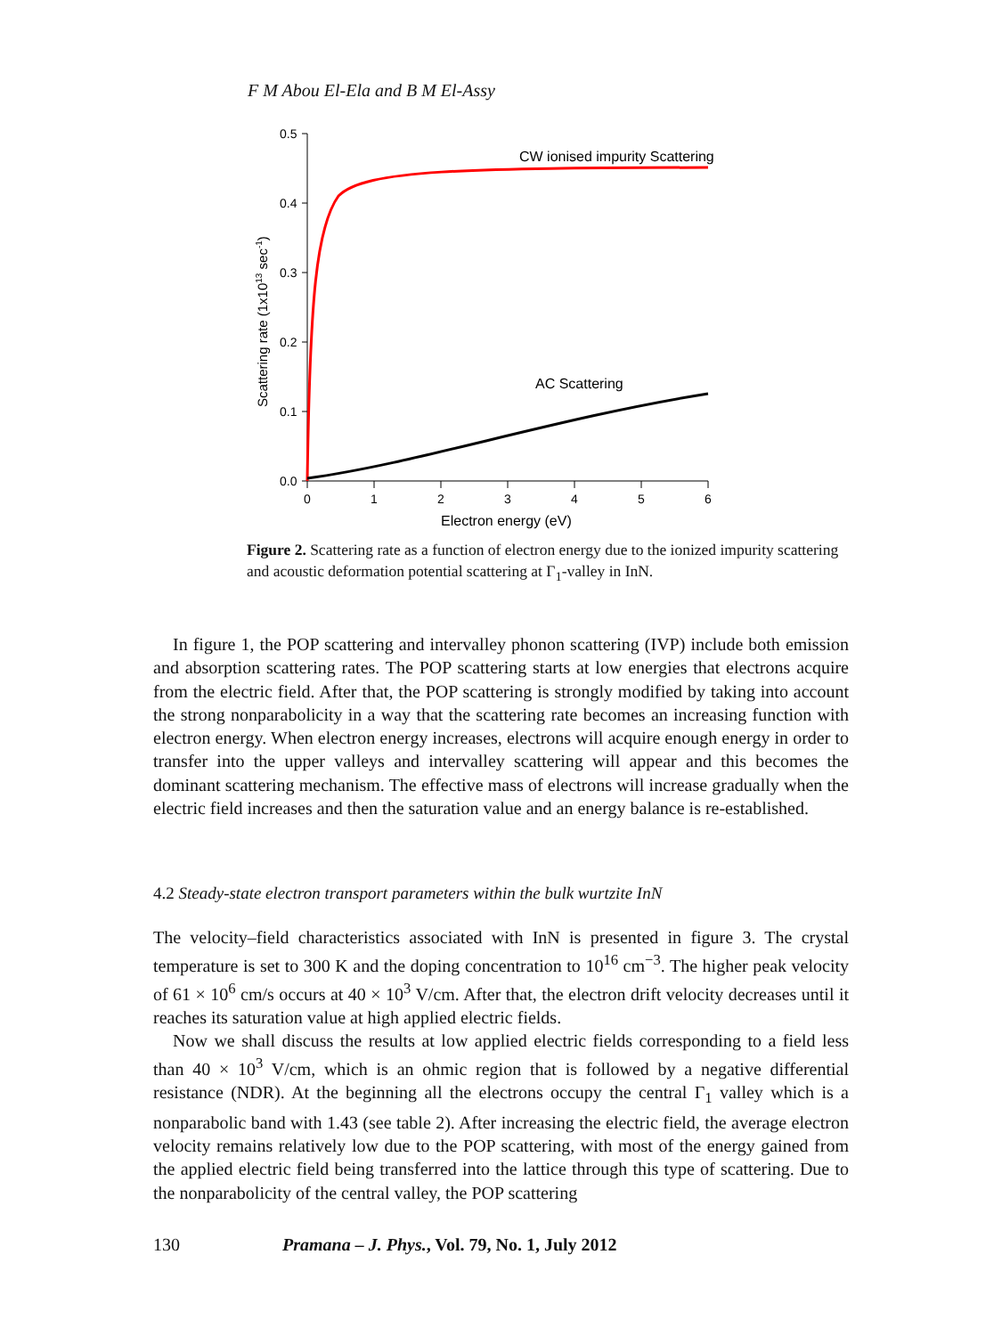F M Abou El-Ela and B M El-Assy
0.5
0.4
0.3
0.2
0.1
0.0
0
1
2
3
4
5
6
Electron energy (eV)
Scattering rate (1x1013 sec-1)
CW ionised impurity Scattering
AC Scattering
Figure 2. Scattering rate as a function of electron energy due to the ionized impurity scattering and acoustic deformation potential scattering at Γ<sub>1</sub>-valley in InN.
In figure 1, the POP scattering and intervalley phonon scattering (IVP) include both emission and absorption scattering rates. The POP scattering starts at low energies that electrons acquire from the electric field. After that, the POP scattering is strongly modified by taking into account the strong nonparabolicity in a way that the scattering rate becomes an increasing function with electron energy. When electron energy increases, electrons will acquire enough energy in order to transfer into the upper valleys and intervalley scattering will appear and this becomes the dominant scattering mechanism. The effective mass of electrons will increase gradually when the electric field increases and then the saturation value and an energy balance is re-established.
4.2 Steady-state electron transport parameters within the bulk wurtzite InN
The velocity–field characteristics associated with InN is presented in figure 3. The crystal temperature is set to 300 K and the doping concentration to 10<sup>16</sup> cm<sup>−3</sup>. The higher peak velocity of 61 × 10<sup>6</sup> cm/s occurs at 40 × 10<sup>3</sup> V/cm. After that, the electron drift velocity decreases until it reaches its saturation value at high applied electric fields.
Now we shall discuss the results at low applied electric fields corresponding to a field less than 40 × 10<sup>3</sup> V/cm, which is an ohmic region that is followed by a negative differential resistance (NDR). At the beginning all the electrons occupy the central Γ<sub>1</sub> valley which is a nonparabolic band with 1.43 (see table 2). After increasing the electric field, the average electron velocity remains relatively low due to the POP scattering, with most of the energy gained from the applied electric field being transferred into the lattice through this type of scattering. Due to the nonparabolicity of the central valley, the POP scattering
130 Pramana – J. Phys., Vol. 79, No. 1, July 2012